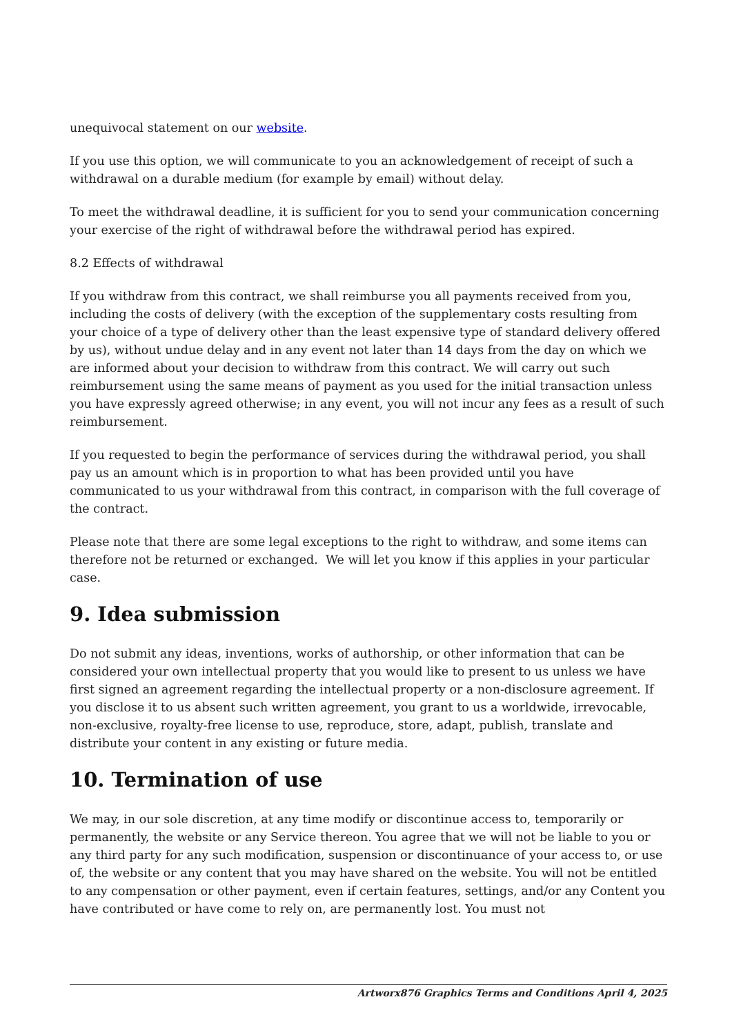unequivocal statement on our website.
If you use this option, we will communicate to you an acknowledgement of receipt of such a withdrawal on a durable medium (for example by email) without delay.
To meet the withdrawal deadline, it is sufficient for you to send your communication concerning your exercise of the right of withdrawal before the withdrawal period has expired.
8.2 Effects of withdrawal
If you withdraw from this contract, we shall reimburse you all payments received from you, including the costs of delivery (with the exception of the supplementary costs resulting from your choice of a type of delivery other than the least expensive type of standard delivery offered by us), without undue delay and in any event not later than 14 days from the day on which we are informed about your decision to withdraw from this contract. We will carry out such reimbursement using the same means of payment as you used for the initial transaction unless you have expressly agreed otherwise; in any event, you will not incur any fees as a result of such reimbursement.
If you requested to begin the performance of services during the withdrawal period, you shall pay us an amount which is in proportion to what has been provided until you have communicated to us your withdrawal from this contract, in comparison with the full coverage of the contract.
Please note that there are some legal exceptions to the right to withdraw, and some items can therefore not be returned or exchanged. We will let you know if this applies in your particular case.
9. Idea submission
Do not submit any ideas, inventions, works of authorship, or other information that can be considered your own intellectual property that you would like to present to us unless we have first signed an agreement regarding the intellectual property or a non-disclosure agreement. If you disclose it to us absent such written agreement, you grant to us a worldwide, irrevocable, non-exclusive, royalty-free license to use, reproduce, store, adapt, publish, translate and distribute your content in any existing or future media.
10. Termination of use
We may, in our sole discretion, at any time modify or discontinue access to, temporarily or permanently, the website or any Service thereon. You agree that we will not be liable to you or any third party for any such modification, suspension or discontinuance of your access to, or use of, the website or any content that you may have shared on the website. You will not be entitled to any compensation or other payment, even if certain features, settings, and/or any Content you have contributed or have come to rely on, are permanently lost. You must not
Artworx876 Graphics Terms and Conditions April 4, 2025